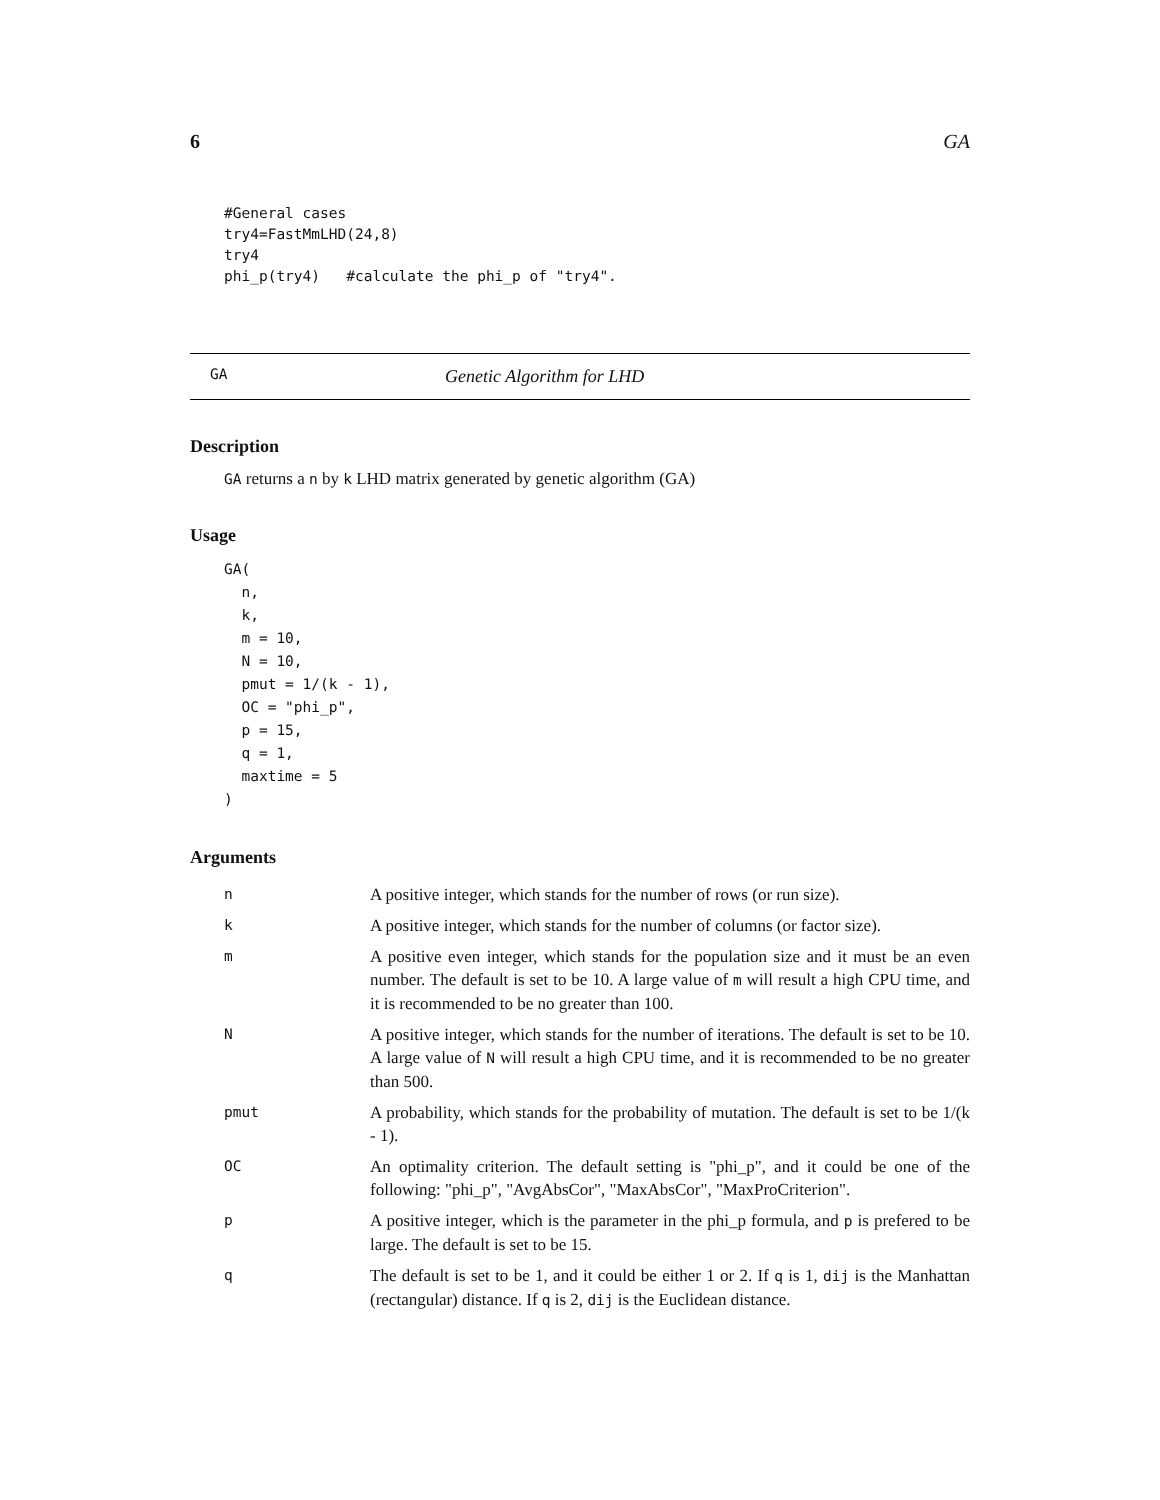6 GA
#General cases
try4=FastMmLHD(24,8)
try4
phi_p(try4)   #calculate the phi_p of "try4".
GA Genetic Algorithm for LHD
Description
GA returns a n by k LHD matrix generated by genetic algorithm (GA)
Usage
GA(
  n,
  k,
  m = 10,
  N = 10,
  pmut = 1/(k - 1),
  OC = "phi_p",
  p = 15,
  q = 1,
  maxtime = 5
)
Arguments
| n | A positive integer, which stands for the number of rows (or run size). |
| k | A positive integer, which stands for the number of columns (or factor size). |
| m | A positive even integer, which stands for the population size and it must be an even number. The default is set to be 10. A large value of m will result a high CPU time, and it is recommended to be no greater than 100. |
| N | A positive integer, which stands for the number of iterations. The default is set to be 10. A large value of N will result a high CPU time, and it is recommended to be no greater than 500. |
| pmut | A probability, which stands for the probability of mutation. The default is set to be 1/(k - 1). |
| OC | An optimality criterion. The default setting is "phi_p", and it could be one of the following: "phi_p", "AvgAbsCor", "MaxAbsCor", "MaxProCriterion". |
| p | A positive integer, which is the parameter in the phi_p formula, and p is prefered to be large. The default is set to be 15. |
| q | The default is set to be 1, and it could be either 1 or 2. If q is 1, dij is the Manhattan (rectangular) distance. If q is 2, dij is the Euclidean distance. |